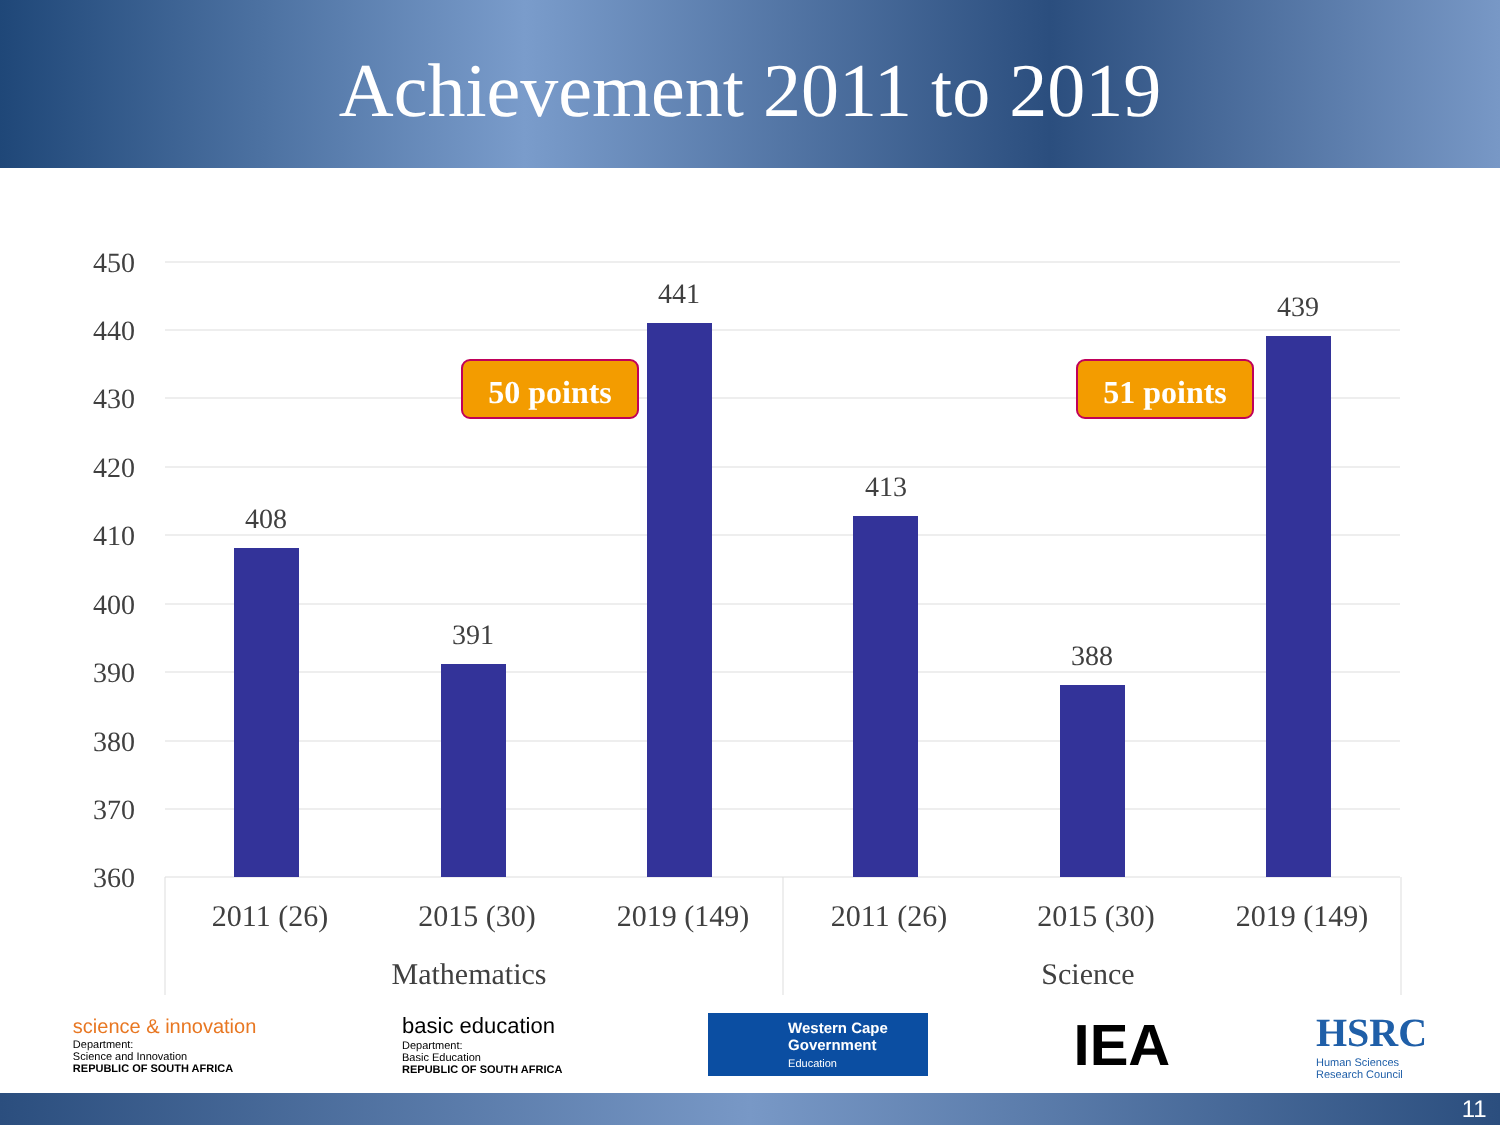Achievement 2011 to 2019
450
440
430
420
410
400
390
380
370
360
408
391
441
413
388
439
2011 (26)
2015 (30)
2019 (149)
2011 (26)
2015 (30)
2019 (149)
Mathematics
Science
50 points
51 points
science & innovation
Department:
Science and Innovation
REPUBLIC OF SOUTH AFRICA
basic education
Department:
Basic Education
REPUBLIC OF SOUTH AFRICA
Western Cape
Government
Education
IEA
HSRC
Human Sciences
Research Council
11